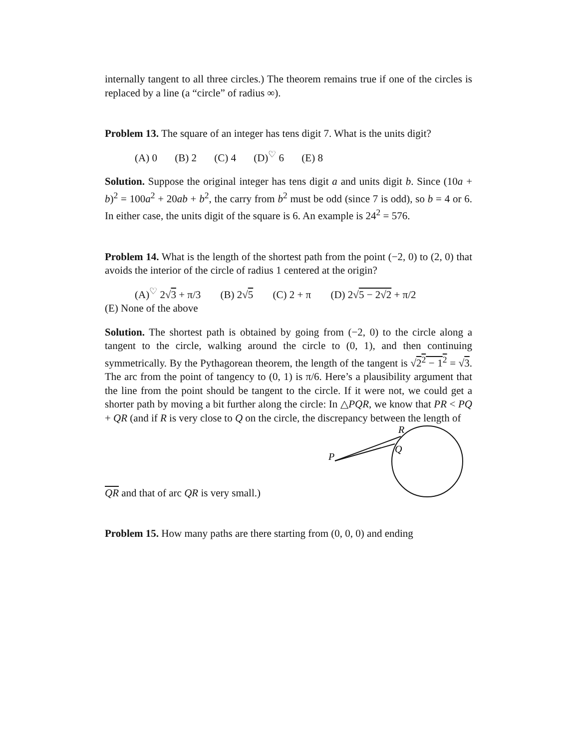internally tangent to all three circles.) The theorem remains true if one of the circles is replaced by a line (a “circle” of radius ∞).
Problem 13. The square of an integer has tens digit 7. What is the units digit?
(A) 0 (B) 2 (C) 4 (D)<sup>♡</sup> 6 (E) 8
Solution. Suppose the original integer has tens digit a and units digit b. Since (10a + b)<sup>2</sup> = 100a<sup>2</sup> + 20ab + b<sup>2</sup>, the carry from b<sup>2</sup> must be odd (since 7 is odd), so b = 4 or 6. In either case, the units digit of the square is 6. An example is 24<sup>2</sup> = 576.
Problem 14. What is the length of the shortest path from the point (−2, 0) to (2, 0) that avoids the interior of the circle of radius 1 centered at the origin?
(A)<sup>♡</sup> 2√3 + π/3 (B) 2√5 (C) 2 + π (D) 2√5 − 2√2 + π/2
(E) None of the above
Solution. The shortest path is obtained by going from (−2, 0) to the circle along a tangent to the circle, walking around the circle to (0, 1), and then continuing symmetrically. By the Pythagorean theorem, the length of the tangent is √2<sup>2</sup> − 1<sup>2</sup> = √3. The arc from the point of tangency to (0, 1) is π/6. Here’s a plausibility argument that the line from the point should be tangent to the circle. If it were not, we could get a shorter path by moving a bit further along the circle: In △PQR, we know that PR < PQ + QR (and if R is very close to Q on the circle, the discrepancy between the length of
QR and that of arc QR is very small.)
P
R
Q
Problem 15. How many paths are there starting from (0, 0, 0) and ending